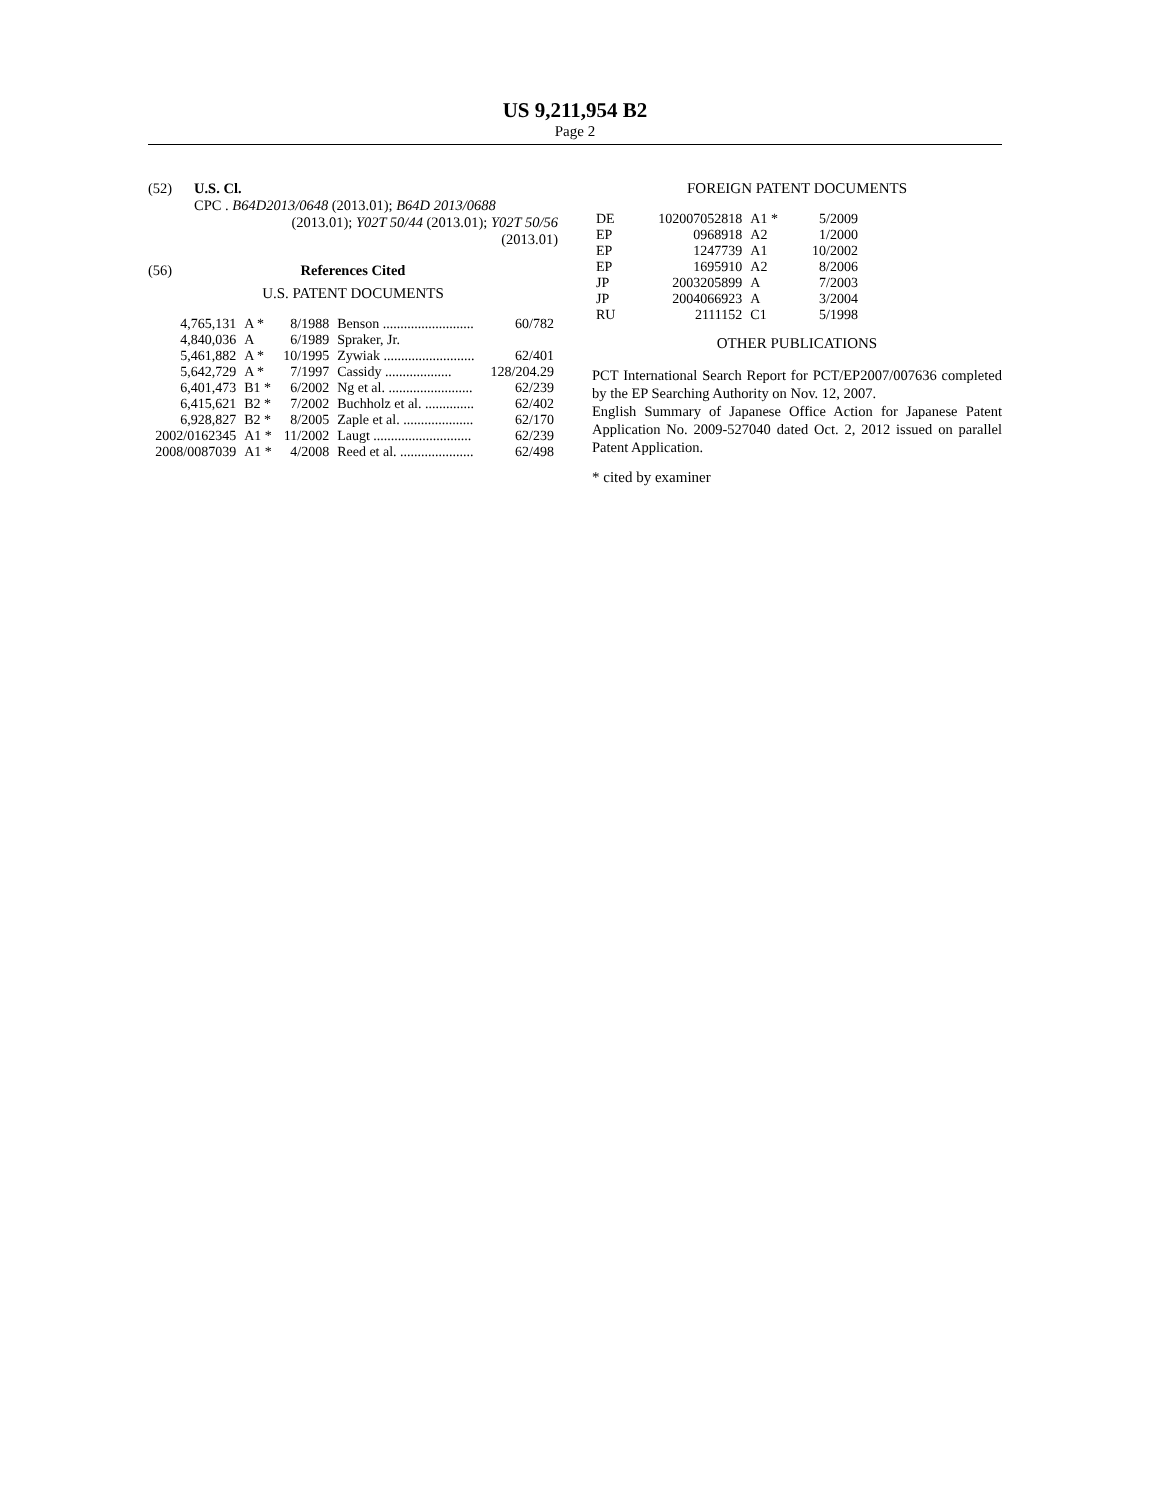US 9,211,954 B2
Page 2
(52) U.S. Cl.
CPC . B64D2013/0648 (2013.01); B64D 2013/0688
(2013.01); Y02T 50/44 (2013.01); Y02T 50/56
(2013.01)
(56) References Cited
U.S. PATENT DOCUMENTS
| 4,765,131 | A * | 8/1988 | Benson .......................... | 60/782 |
| 4,840,036 | A | 6/1989 | Spraker, Jr. | |
| 5,461,882 | A * | 10/1995 | Zywiak .......................... | 62/401 |
| 5,642,729 | A * | 7/1997 | Cassidy ................... | 128/204.29 |
| 6,401,473 | B1 * | 6/2002 | Ng et al. ........................ | 62/239 |
| 6,415,621 | B2 * | 7/2002 | Buchholz et al. .............. | 62/402 |
| 6,928,827 | B2 * | 8/2005 | Zaple et al. .................... | 62/170 |
| 2002/0162345 | A1 * | 11/2002 | Laugt ............................ | 62/239 |
| 2008/0087039 | A1 * | 4/2008 | Reed et al. ..................... | 62/498 |
FOREIGN PATENT DOCUMENTS
| DE | 102007052818 | A1 * | 5/2009 |
| EP | 0968918 | A2 | 1/2000 |
| EP | 1247739 | A1 | 10/2002 |
| EP | 1695910 | A2 | 8/2006 |
| JP | 2003205899 | A | 7/2003 |
| JP | 2004066923 | A | 3/2004 |
| RU | 2111152 | C1 | 5/1998 |
OTHER PUBLICATIONS
PCT International Search Report for PCT/EP2007/007636 completed by the EP Searching Authority on Nov. 12, 2007.
English Summary of Japanese Office Action for Japanese Patent Application No. 2009-527040 dated Oct. 2, 2012 issued on parallel Patent Application.
* cited by examiner